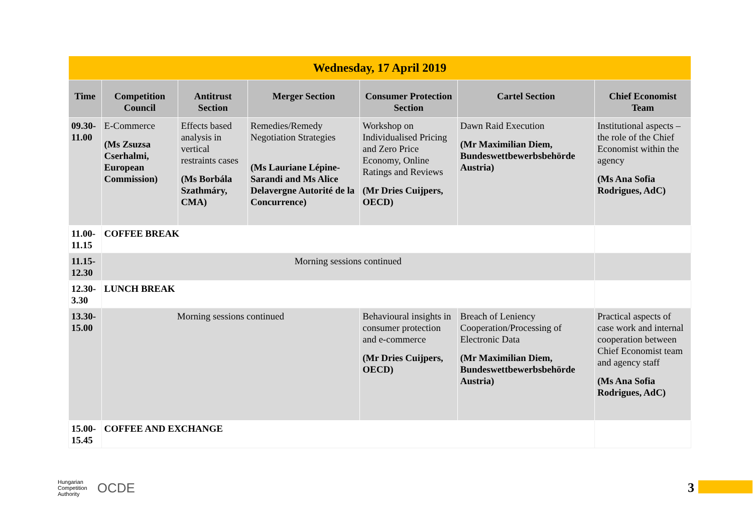| Wednesday, 17 April 2019 | | | | | | |
| Time | Competition Council | Antitrust Section | Merger Section | Consumer Protection Section | Cartel Section | Chief Economist Team |
| 09.30-11.00 | E-Commerce (Ms Zsuzsa Cserhalmi, European Commission) | Effects based analysis in vertical restraints cases (Ms Borbála Szathmáry, CMA) | Remedies/Remedy Negotiation Strategies (Ms Lauriane Lépine-Sarandi and Ms Alice Delavergne Autorité de la Concurrence) | Workshop on Individualised Pricing and Zero Price Economy, Online Ratings and Reviews (Mr Dries Cuijpers, OECD) | Dawn Raid Execution (Mr Maximilian Diem, Bundeswettbewerbsbehörde Austria) | Institutional aspects – the role of the Chief Economist within the agency (Ms Ana Sofia Rodrigues, AdC) |
| 11.00-11.15 | COFFEE BREAK | | | | | |
| 11.15-12.30 | Morning sessions continued | | | | | |
| 12.30- 3.30 | LUNCH BREAK | | | | | |
| 13.30-15.00 | Morning sessions continued | | | Behavioural insights in consumer protection and e-commerce (Mr Dries Cuijpers, OECD) | Breach of Leniency Cooperation/Processing of Electronic Data (Mr Maximilian Diem, Bundeswettbewerbsbehörde Austria) | Practical aspects of case work and internal cooperation between Chief Economist team and agency staff (Ms Ana Sofia Rodrigues, AdC) |
| 15.00-15.45 | COFFEE AND EXCHANGE | | | | | |
Hungarian
Competition
Authority
OCDE
3